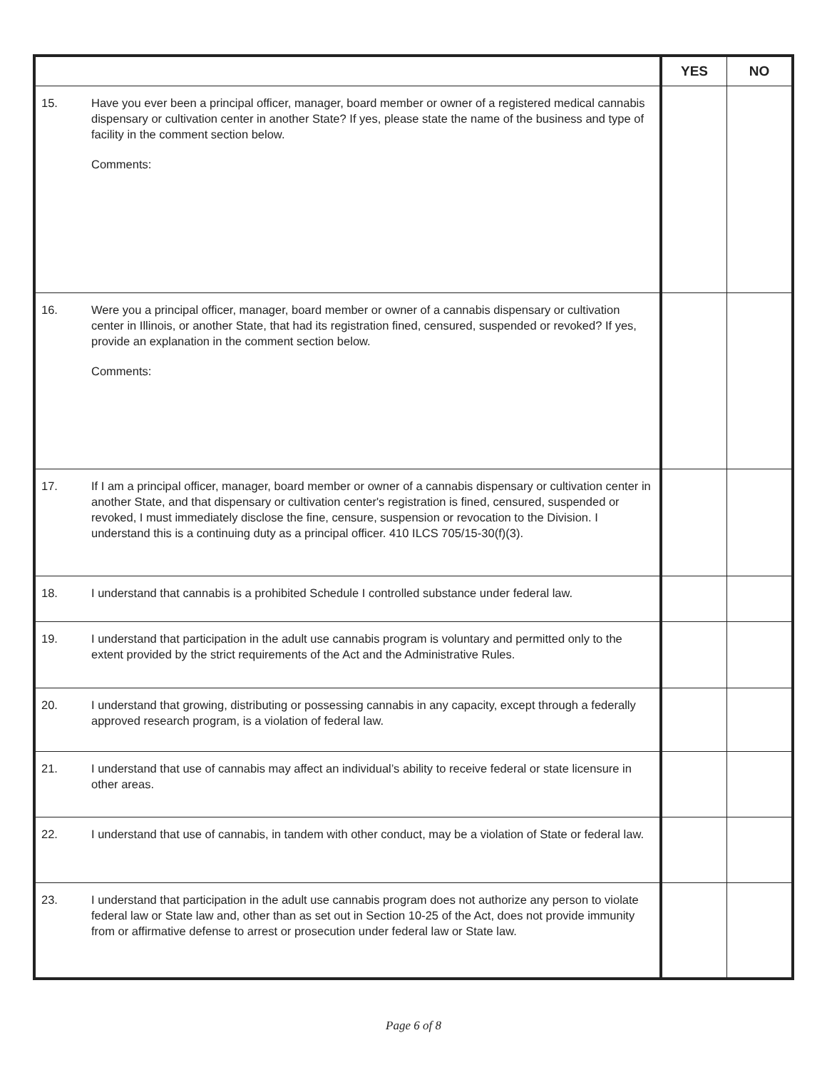| | | YES | NO |
| --- | --- | --- | --- |
| 15. | Have you ever been a principal officer, manager, board member or owner of a registered medical cannabis dispensary or cultivation center in another State? If yes, please state the name of the business and type of facility in the comment section below. Comments: | | |
| 16. | Were you a principal officer, manager, board member or owner of a cannabis dispensary or cultivation center in Illinois, or another State, that had its registration fined, censured, suspended or revoked? If yes, provide an explanation in the comment section below. Comments: | | |
| 17. | If I am a principal officer, manager, board member or owner of a cannabis dispensary or cultivation center in another State, and that dispensary or cultivation center's registration is fined, censured, suspended or revoked, I must immediately disclose the fine, censure, suspension or revocation to the Division. I understand this is a continuing duty as a principal officer. 410 ILCS 705/15-30(f)(3). | | |
| 18. | I understand that cannabis is a prohibited Schedule I controlled substance under federal law. | | |
| 19. | I understand that participation in the adult use cannabis program is voluntary and permitted only to the extent provided by the strict requirements of the Act and the Administrative Rules. | | |
| 20. | I understand that growing, distributing or possessing cannabis in any capacity, except through a federally approved research program, is a violation of federal law. | | |
| 21. | I understand that use of cannabis may affect an individual’s ability to receive federal or state licensure in other areas. | | |
| 22. | I understand that use of cannabis, in tandem with other conduct, may be a violation of State or federal law. | | |
| 23. | I understand that participation in the adult use cannabis program does not authorize any person to violate federal law or State law and, other than as set out in Section 10-25 of the Act, does not provide immunity from or affirmative defense to arrest or prosecution under federal law or State law. | | |
Page 6 of 8